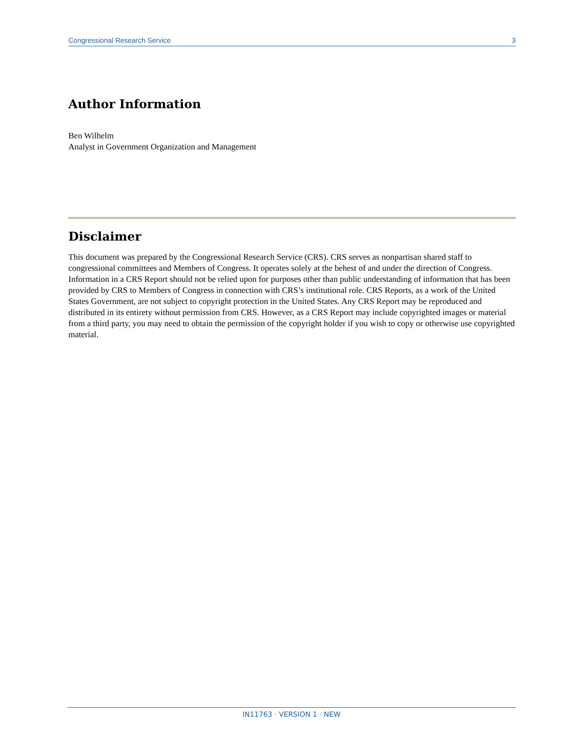Congressional Research Service 3
Author Information
Ben Wilhelm
Analyst in Government Organization and Management
Disclaimer
This document was prepared by the Congressional Research Service (CRS). CRS serves as nonpartisan shared staff to congressional committees and Members of Congress. It operates solely at the behest of and under the direction of Congress. Information in a CRS Report should not be relied upon for purposes other than public understanding of information that has been provided by CRS to Members of Congress in connection with CRS’s institutional role. CRS Reports, as a work of the United States Government, are not subject to copyright protection in the United States. Any CRS Report may be reproduced and distributed in its entirety without permission from CRS. However, as a CRS Report may include copyrighted images or material from a third party, you may need to obtain the permission of the copyright holder if you wish to copy or otherwise use copyrighted material.
IN11763 · VERSION 1 · NEW